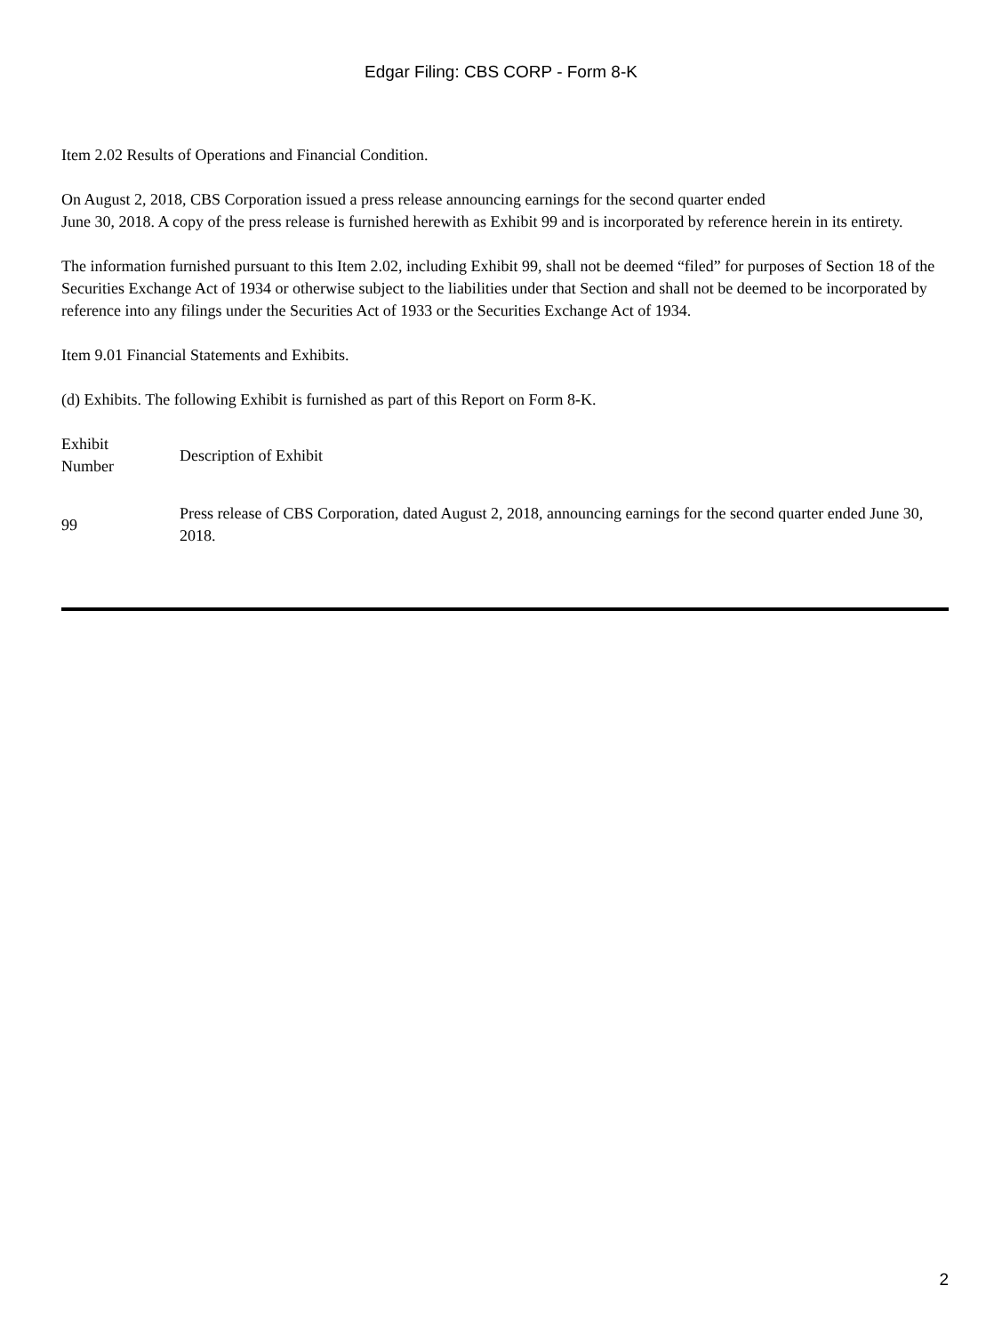Edgar Filing: CBS CORP - Form 8-K
Item 2.02 Results of Operations and Financial Condition.
On August 2, 2018, CBS Corporation issued a press release announcing earnings for the second quarter ended
June 30, 2018. A copy of the press release is furnished herewith as Exhibit 99 and is incorporated by reference herein in its entirety.
The information furnished pursuant to this Item 2.02, including Exhibit 99, shall not be deemed “filed” for purposes of Section 18 of the Securities Exchange Act of 1934 or otherwise subject to the liabilities under that Section and shall not be deemed to be incorporated by reference into any filings under the Securities Act of 1933 or the Securities Exchange Act of 1934.
Item 9.01 Financial Statements and Exhibits.
(d) Exhibits. The following Exhibit is furnished as part of this Report on Form 8-K.
| Exhibit Number | Description of Exhibit |
| 99 | Press release of CBS Corporation, dated August 2, 2018, announcing earnings for the second quarter ended June 30, 2018. |
2